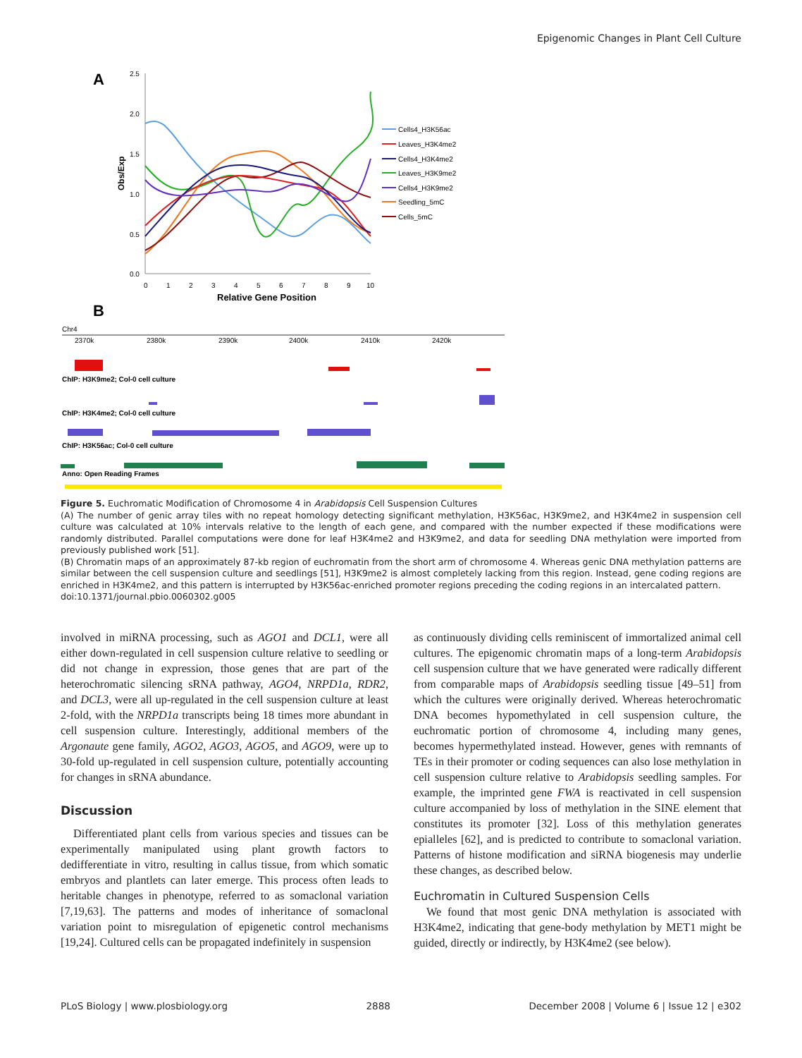Epigenomic Changes in Plant Cell Culture
A
2.5
2.0
1.5
1.0
0.5
0.0
Obs/Exp
0
1
2
3
4
5
6
7
8
9
10
Relative Gene Position
Cells4_H3K56ac
Leaves_H3K4me2
Cells4_H3K4me2
Leaves_H3K9me2
Cells4_H3K9me2
Seedling_5mC
Cells_5mC
B
Chr4
2370k
2380k
2390k
2400k
2410k
2420k
ChIP: H3K9me2; Col-0 cell culture
ChIP: H3K4me2; Col-0 cell culture
ChIP: H3K56ac; Col-0 cell culture
Anno: Open Reading Frames
Figure 5. Euchromatic Modification of Chromosome 4 in Arabidopsis Cell Suspension Cultures
(A) The number of genic array tiles with no repeat homology detecting significant methylation, H3K56ac, H3K9me2, and H3K4me2 in suspension cell culture was calculated at 10% intervals relative to the length of each gene, and compared with the number expected if these modifications were randomly distributed. Parallel computations were done for leaf H3K4me2 and H3K9me2, and data for seedling DNA methylation were imported from previously published work [51].
(B) Chromatin maps of an approximately 87-kb region of euchromatin from the short arm of chromosome 4. Whereas genic DNA methylation patterns are similar between the cell suspension culture and seedlings [51], H3K9me2 is almost completely lacking from this region. Instead, gene coding regions are enriched in H3K4me2, and this pattern is interrupted by H3K56ac-enriched promoter regions preceding the coding regions in an intercalated pattern.
doi:10.1371/journal.pbio.0060302.g005
involved in miRNA processing, such as AGO1 and DCL1, were all either down-regulated in cell suspension culture relative to seedling or did not change in expression, those genes that are part of the heterochromatic silencing sRNA pathway, AGO4, NRPD1a, RDR2, and DCL3, were all up-regulated in the cell suspension culture at least 2-fold, with the NRPD1a transcripts being 18 times more abundant in cell suspension culture. Interestingly, additional members of the Argonaute gene family, AGO2, AGO3, AGO5, and AGO9, were up to 30-fold up-regulated in cell suspension culture, potentially accounting for changes in sRNA abundance.
Discussion
Differentiated plant cells from various species and tissues can be experimentally manipulated using plant growth factors to dedifferentiate in vitro, resulting in callus tissue, from which somatic embryos and plantlets can later emerge. This process often leads to heritable changes in phenotype, referred to as somaclonal variation [7,19,63]. The patterns and modes of inheritance of somaclonal variation point to misregulation of epigenetic control mechanisms [19,24]. Cultured cells can be propagated indefinitely in suspension
as continuously dividing cells reminiscent of immortalized animal cell cultures. The epigenomic chromatin maps of a long-term Arabidopsis cell suspension culture that we have generated were radically different from comparable maps of Arabidopsis seedling tissue [49–51] from which the cultures were originally derived. Whereas heterochromatic DNA becomes hypomethylated in cell suspension culture, the euchromatic portion of chromosome 4, including many genes, becomes hypermethylated instead. However, genes with remnants of TEs in their promoter or coding sequences can also lose methylation in cell suspension culture relative to Arabidopsis seedling samples. For example, the imprinted gene FWA is reactivated in cell suspension culture accompanied by loss of methylation in the SINE element that constitutes its promoter [32]. Loss of this methylation generates epialleles [62], and is predicted to contribute to somaclonal variation. Patterns of histone modification and siRNA biogenesis may underlie these changes, as described below.
Euchromatin in Cultured Suspension Cells
We found that most genic DNA methylation is associated with H3K4me2, indicating that gene-body methylation by MET1 might be guided, directly or indirectly, by H3K4me2 (see below).
PLoS Biology | www.plosbiology.org 2888 December 2008 | Volume 6 | Issue 12 | e302